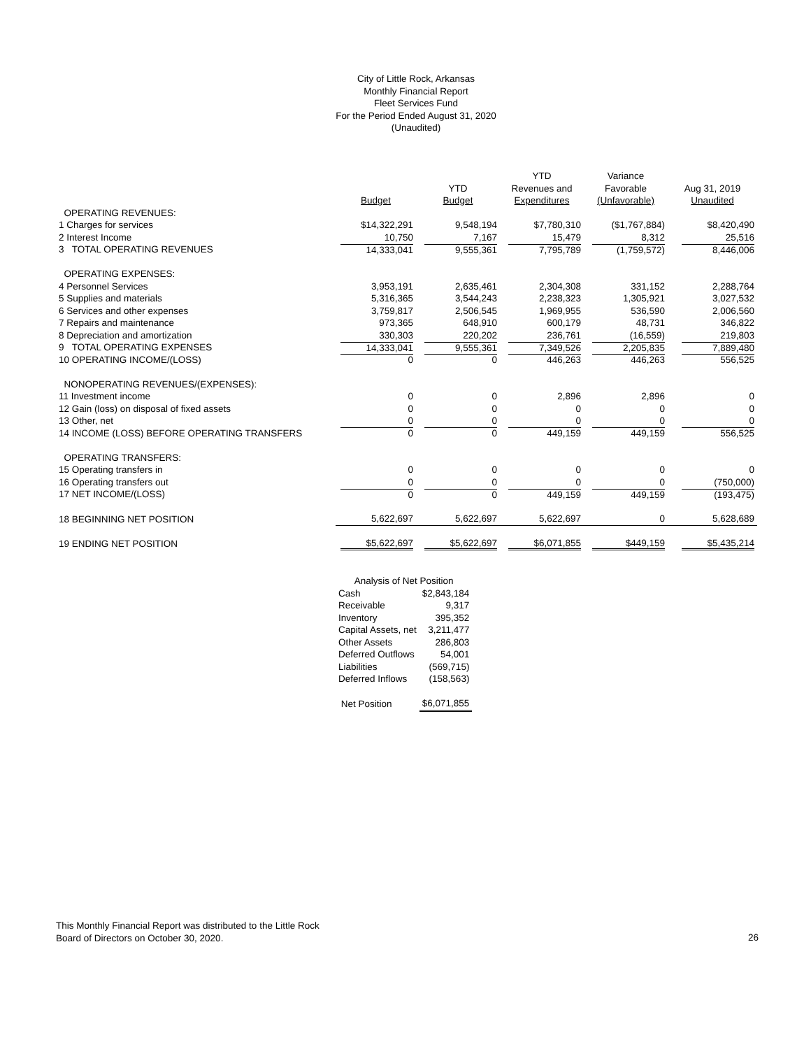City of Little Rock, Arkansas
Monthly Financial Report
Fleet Services Fund
For the Period Ended August 31, 2020
(Unaudited)
| | | | YTD | Variance | |
| --- | --- | --- | --- | --- | --- |
| | | YTD | Revenues and | Favorable | Aug 31, 2019 |
| | Budget | Budget | Expenditures | (Unfavorable) | Unaudited |
| OPERATING REVENUES: | | | | | |
| 1 Charges for services | $14,322,291 | 9,548,194 | $7,780,310 | ($1,767,884) | $8,420,490 |
| 2 Interest Income | 10,750 | 7,167 | 15,479 | 8,312 | 25,516 |
| 3 TOTAL OPERATING REVENUES | 14,333,041 | 9,555,361 | 7,795,789 | (1,759,572) | 8,446,006 |
| OPERATING EXPENSES: | | | | | |
| 4 Personnel Services | 3,953,191 | 2,635,461 | 2,304,308 | 331,152 | 2,288,764 |
| 5 Supplies and materials | 5,316,365 | 3,544,243 | 2,238,323 | 1,305,921 | 3,027,532 |
| 6 Services and other expenses | 3,759,817 | 2,506,545 | 1,969,955 | 536,590 | 2,006,560 |
| 7 Repairs and maintenance | 973,365 | 648,910 | 600,179 | 48,731 | 346,822 |
| 8 Depreciation and amortization | 330,303 | 220,202 | 236,761 | (16,559) | 219,803 |
| 9 TOTAL OPERATING EXPENSES | 14,333,041 | 9,555,361 | 7,349,526 | 2,205,835 | 7,889,480 |
| 10 OPERATING INCOME/(LOSS) | 0 | 0 | 446,263 | 446,263 | 556,525 |
| NONOPERATING REVENUES/(EXPENSES): | | | | | |
| 11 Investment income | 0 | 0 | 2,896 | 2,896 | 0 |
| 12 Gain (loss) on disposal of fixed assets | 0 | 0 | 0 | 0 | 0 |
| 13 Other, net | 0 | 0 | 0 | 0 | 0 |
| 14 INCOME (LOSS) BEFORE OPERATING TRANSFERS | 0 | 0 | 449,159 | 449,159 | 556,525 |
| OPERATING TRANSFERS: | | | | | |
| 15 Operating transfers in | 0 | 0 | 0 | 0 | 0 |
| 16 Operating transfers out | 0 | 0 | 0 | 0 | (750,000) |
| 17 NET INCOME/(LOSS) | 0 | 0 | 449,159 | 449,159 | (193,475) |
| 18 BEGINNING NET POSITION | 5,622,697 | 5,622,697 | 5,622,697 | 0 | 5,628,689 |
| 19 ENDING NET POSITION | $5,622,697 | $5,622,697 | $6,071,855 | $449,159 | $5,435,214 |
| Analysis of Net Position | |
| Cash | $2,843,184 |
| Receivable | 9,317 |
| Inventory | 395,352 |
| Capital Assets, net | 3,211,477 |
| Other Assets | 286,803 |
| Deferred Outflows | 54,001 |
| Liabilities | (569,715) |
| Deferred Inflows | (158,563) |
| Net Position | $6,071,855 |
This Monthly Financial Report was distributed to the Little Rock
Board of Directors on October 30, 2020.
26